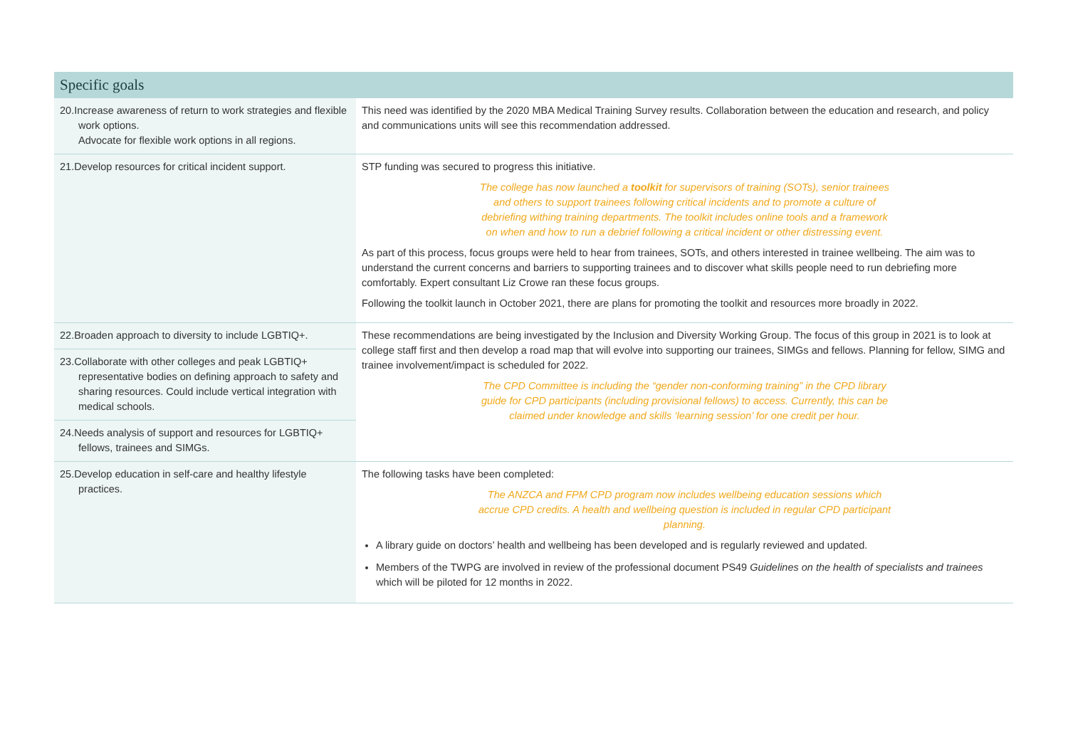| Specific goals | |
| --- | --- |
| 20.Increase awareness of return to work strategies and flexible work options. Advocate for flexible work options in all regions. | This need was identified by the 2020 MBA Medical Training Survey results. Collaboration between the education and research, and policy and communications units will see this recommendation addressed. |
| 21.Develop resources for critical incident support. | STP funding was secured to progress this initiative. The college has now launched a toolkit for supervisors of training (SOTs), senior trainees and others to support trainees following critical incidents and to promote a culture of debriefing withing training departments. The toolkit includes online tools and a framework on when and how to run a debrief following a critical incident or other distressing event. As part of this process, focus groups were held to hear from trainees, SOTs, and others interested in trainee wellbeing. The aim was to understand the current concerns and barriers to supporting trainees and to discover what skills people need to run debriefing more comfortably. Expert consultant Liz Crowe ran these focus groups. Following the toolkit launch in October 2021, there are plans for promoting the toolkit and resources more broadly in 2022. |
| 22.Broaden approach to diversity to include LGBTIQ+. | These recommendations are being investigated by the Inclusion and Diversity Working Group. The focus of this group in 2021 is to look at college staff first and then develop a road map that will evolve into supporting our trainees, SIMGs and fellows. Planning for fellow, SIMG and trainee involvement/impact is scheduled for 2022. The CPD Committee is including the “gender non-conforming training” in the CPD library guide for CPD participants (including provisional fellows) to access. Currently, this can be claimed under knowledge and skills ‘learning session’ for one credit per hour. |
| 23.Collaborate with other colleges and peak LGBTIQ+ representative bodies on defining approach to safety and sharing resources. Could include vertical integration with medical schools. | |
| 24.Needs analysis of support and resources for LGBTIQ+ fellows, trainees and SIMGs. | |
| 25.Develop education in self-care and healthy lifestyle practices. | The following tasks have been completed: The ANZCA and FPM CPD program now includes wellbeing education sessions which accrue CPD credits. A health and wellbeing question is included in regular CPD participant planning. A library guide on doctors’ health and wellbeing has been developed and is regularly reviewed and updated. Members of the TWPG are involved in review of the professional document PS49 Guidelines on the health of specialists and trainees which will be piloted for 12 months in 2022. |